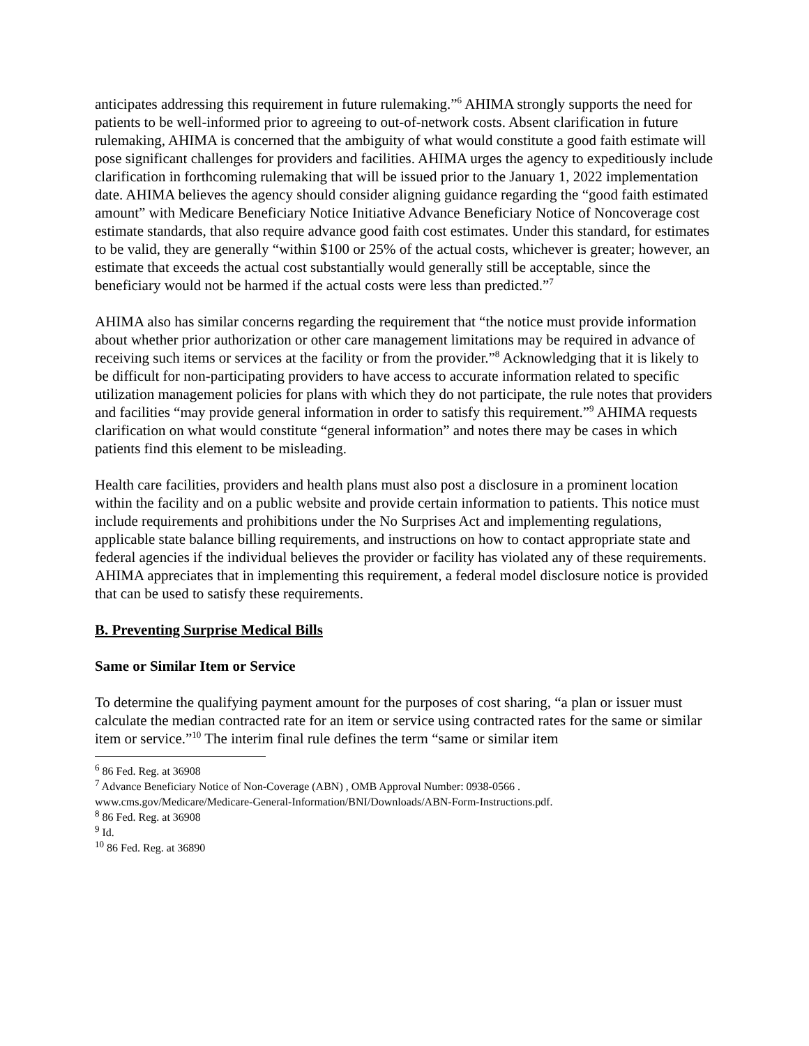anticipates addressing this requirement in future rulemaking.”<sup>6</sup> AHIMA strongly supports the need for patients to be well-informed prior to agreeing to out-of-network costs. Absent clarification in future rulemaking, AHIMA is concerned that the ambiguity of what would constitute a good faith estimate will pose significant challenges for providers and facilities. AHIMA urges the agency to expeditiously include clarification in forthcoming rulemaking that will be issued prior to the January 1, 2022 implementation date. AHIMA believes the agency should consider aligning guidance regarding the “good faith estimated amount” with Medicare Beneficiary Notice Initiative Advance Beneficiary Notice of Noncoverage cost estimate standards, that also require advance good faith cost estimates. Under this standard, for estimates to be valid, they are generally “within $100 or 25% of the actual costs, whichever is greater; however, an estimate that exceeds the actual cost substantially would generally still be acceptable, since the beneficiary would not be harmed if the actual costs were less than predicted.”<sup>7</sup>
AHIMA also has similar concerns regarding the requirement that “the notice must provide information about whether prior authorization or other care management limitations may be required in advance of receiving such items or services at the facility or from the provider.”<sup>8</sup> Acknowledging that it is likely to be difficult for non-participating providers to have access to accurate information related to specific utilization management policies for plans with which they do not participate, the rule notes that providers and facilities “may provide general information in order to satisfy this requirement.”<sup>9</sup> AHIMA requests clarification on what would constitute “general information” and notes there may be cases in which patients find this element to be misleading.
Health care facilities, providers and health plans must also post a disclosure in a prominent location within the facility and on a public website and provide certain information to patients. This notice must include requirements and prohibitions under the No Surprises Act and implementing regulations, applicable state balance billing requirements, and instructions on how to contact appropriate state and federal agencies if the individual believes the provider or facility has violated any of these requirements. AHIMA appreciates that in implementing this requirement, a federal model disclosure notice is provided that can be used to satisfy these requirements.
B. Preventing Surprise Medical Bills
Same or Similar Item or Service
To determine the qualifying payment amount for the purposes of cost sharing, “a plan or issuer must calculate the median contracted rate for an item or service using contracted rates for the same or similar item or service.”<sup>10</sup> The interim final rule defines the term “same or similar item
<sup>6</sup> 86 Fed. Reg. at 36908
<sup>7</sup> Advance Beneficiary Notice of Non-Coverage (ABN) , OMB Approval Number: 0938-0566 .
www.cms.gov/Medicare/Medicare-General-Information/BNI/Downloads/ABN-Form-Instructions.pdf.
<sup>8</sup> 86 Fed. Reg. at 36908
<sup>9</sup> Id.
<sup>10</sup> 86 Fed. Reg. at 36890